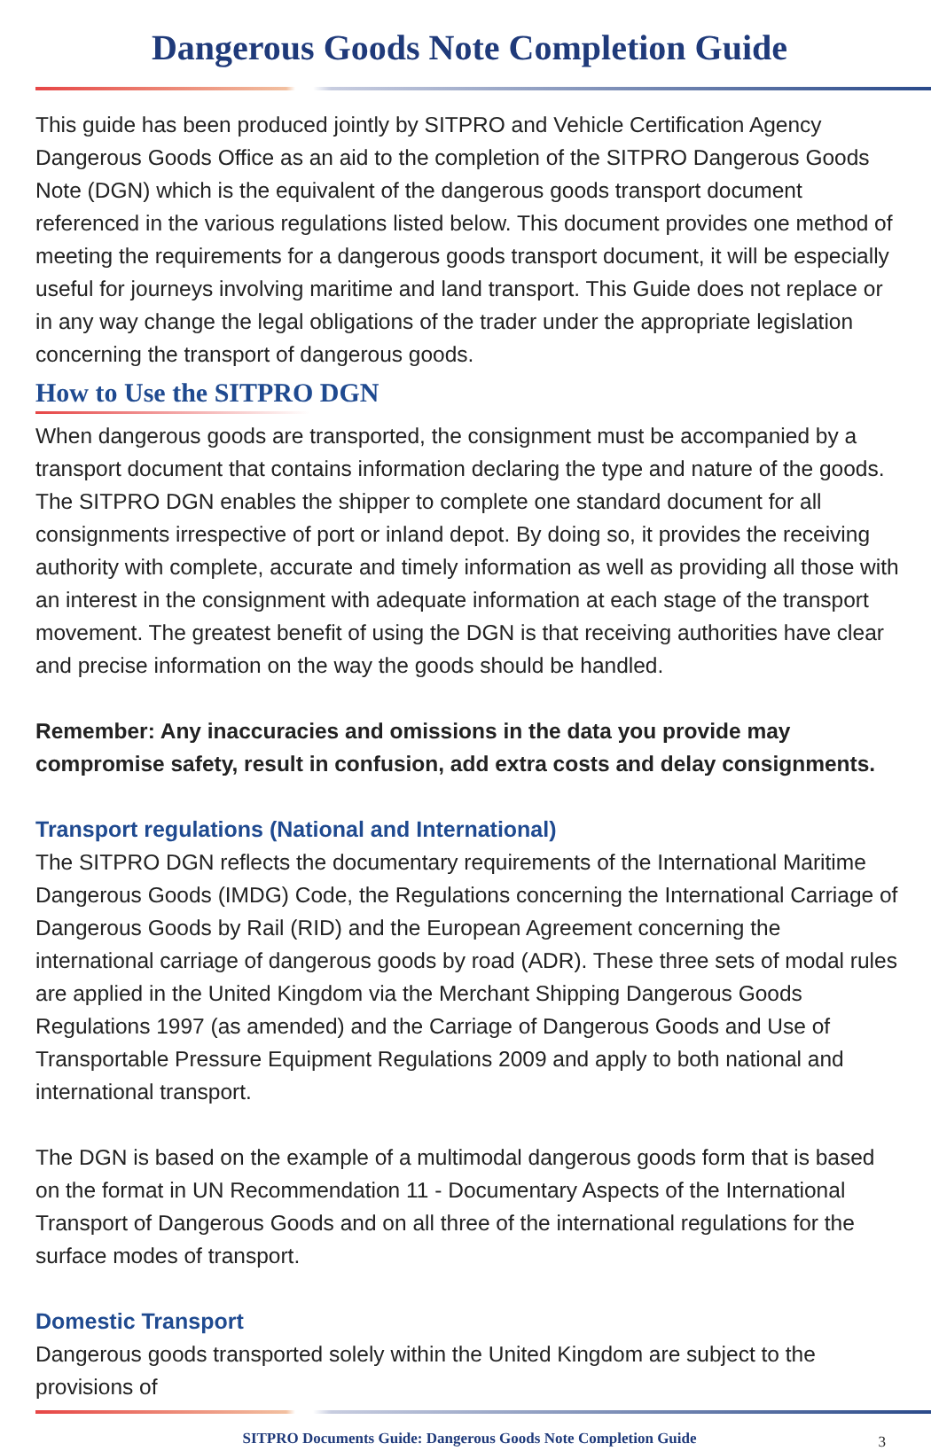Dangerous Goods Note Completion Guide
This guide has been produced jointly by SITPRO and Vehicle Certification Agency Dangerous Goods Office as an aid to the completion of the SITPRO Dangerous Goods Note (DGN) which is the equivalent of the dangerous goods transport document referenced in the various regulations listed below. This document provides one method of meeting the requirements for a dangerous goods transport document, it will be especially useful for journeys involving maritime and land transport. This Guide does not replace or in any way change the legal obligations of the trader under the appropriate legislation concerning the transport of dangerous goods.
How to Use the SITPRO DGN
When dangerous goods are transported, the consignment must be accompanied by a transport document that contains information declaring the type and nature of the goods. The SITPRO DGN enables the shipper to complete one standard document for all consignments irrespective of port or inland depot. By doing so, it provides the receiving authority with complete, accurate and timely information as well as providing all those with an interest in the consignment with adequate information at each stage of the transport movement. The greatest benefit of using the DGN is that receiving authorities have clear and precise information on the way the goods should be handled.
Remember: Any inaccuracies and omissions in the data you provide may compromise safety, result in confusion, add extra costs and delay consignments.
Transport regulations (National and International)
The SITPRO DGN reflects the documentary requirements of the International Maritime Dangerous Goods (IMDG) Code, the Regulations concerning the International Carriage of Dangerous Goods by Rail (RID) and the European Agreement concerning the international carriage of dangerous goods by road (ADR). These three sets of modal rules are applied in the United Kingdom via the Merchant Shipping Dangerous Goods Regulations 1997 (as amended) and the Carriage of Dangerous Goods and Use of Transportable Pressure Equipment Regulations 2009 and apply to both national and international transport.
The DGN is based on the example of a multimodal dangerous goods form that is based on the format in UN Recommendation 11 - Documentary Aspects of the International Transport of Dangerous Goods and on all three of the international regulations for the surface modes of transport.
Domestic Transport
Dangerous goods transported solely within the United Kingdom are subject to the provisions of
SITPRO Documents Guide: Dangerous Goods Note Completion Guide 3